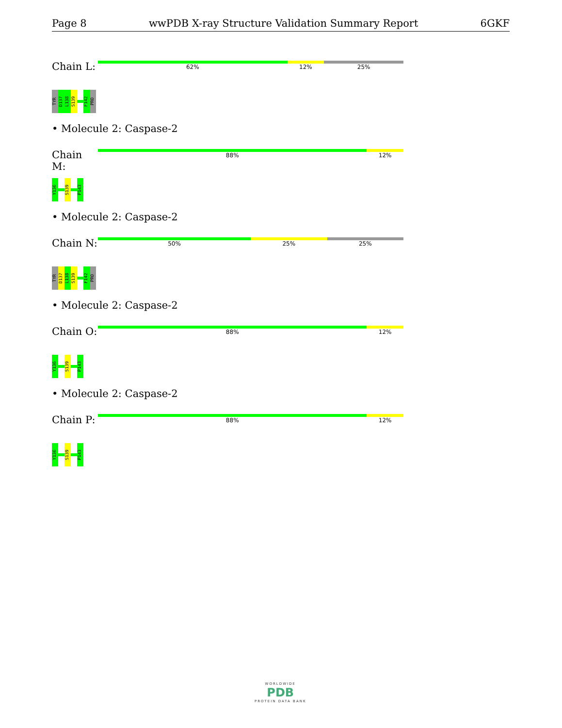Page 8 wwPDB X-ray Structure Validation Summary Report 6GKF
Chain L:
62% 12% 25%
TYR
D137
L138
S139
F142
PRO
• Molecule 2: Caspase-2
Chain M:
88% 12%
Y136
S139
P143
• Molecule 2: Caspase-2
Chain N:
50% 25% 25%
TYR
D137
L138
S139
F142
PRO
• Molecule 2: Caspase-2
Chain O:
88% 12%
Y136
S139
P143
• Molecule 2: Caspase-2
Chain P:
88% 12%
Y136
S139
P143
WORLDWIDE
PDB
PROTEIN DATA BANK